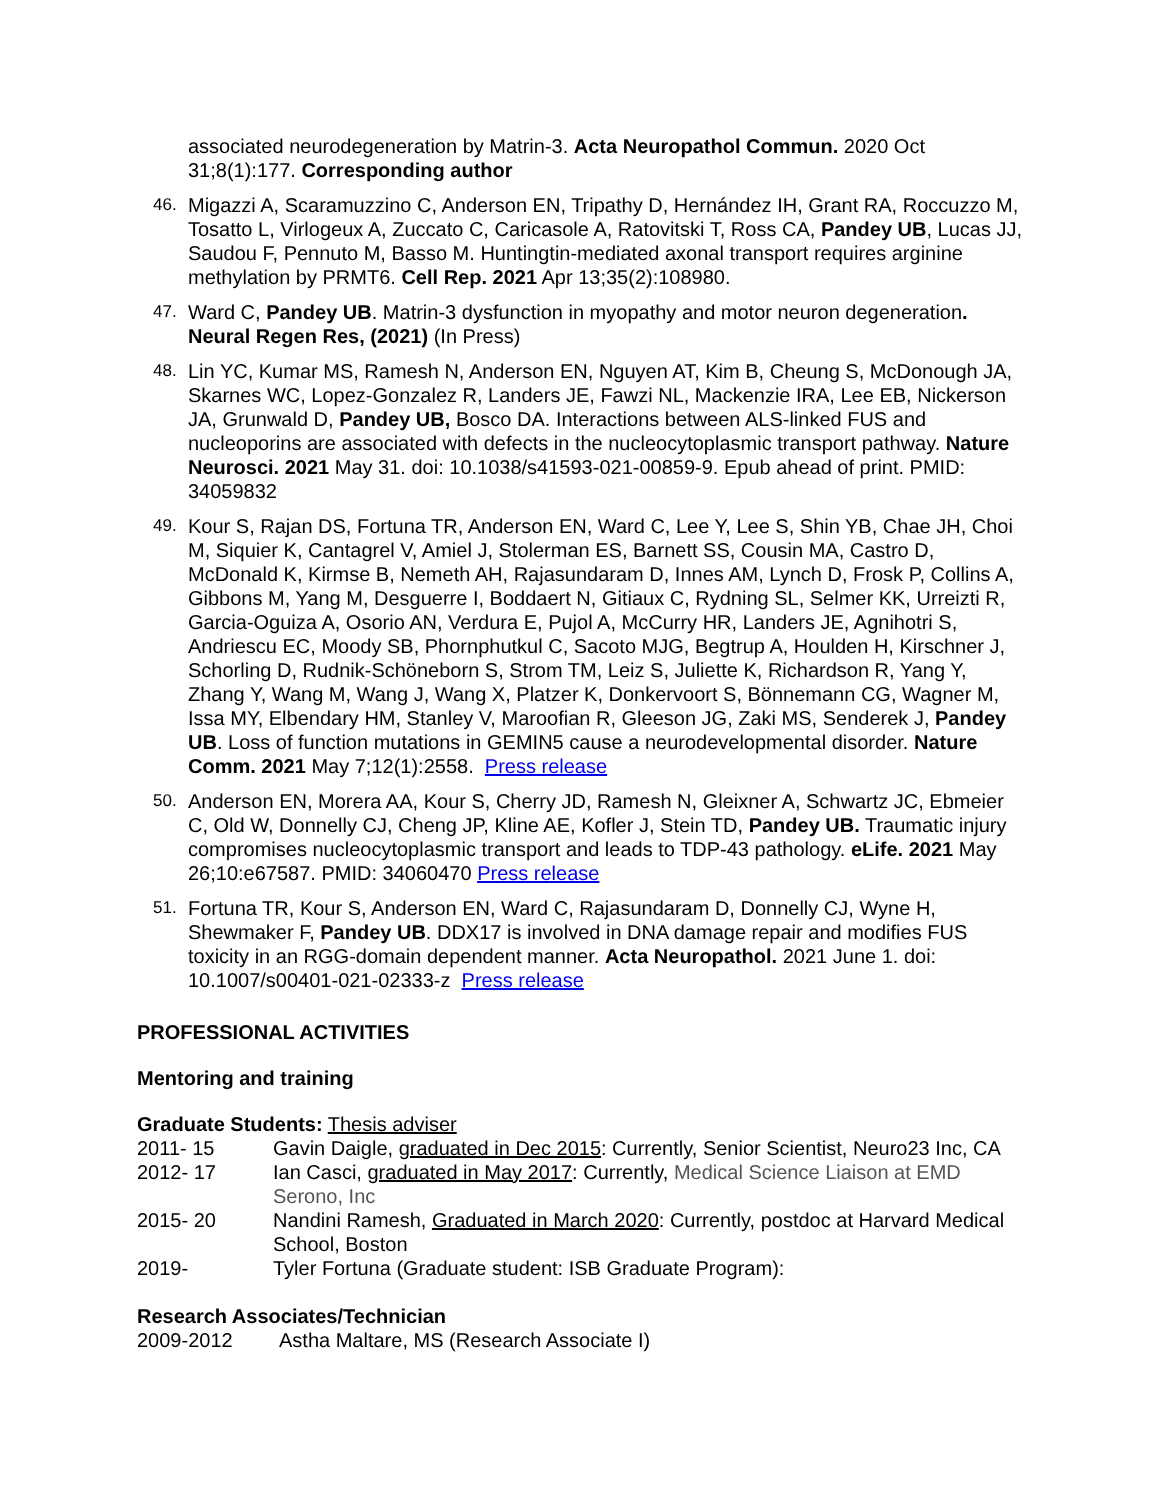associated neurodegeneration by Matrin-3. Acta Neuropathol Commun. 2020 Oct 31;8(1):177. Corresponding author
46.
Migazzi A, Scaramuzzino C, Anderson EN, Tripathy D, Hernández IH, Grant RA, Roccuzzo M, Tosatto L, Virlogeux A, Zuccato C, Caricasole A, Ratovitski T, Ross CA, Pandey UB, Lucas JJ, Saudou F, Pennuto M, Basso M. Huntingtin-mediated axonal transport requires arginine methylation by PRMT6. Cell Rep. 2021 Apr 13;35(2):108980.
47.
Ward C, Pandey UB. Matrin-3 dysfunction in myopathy and motor neuron degeneration. Neural Regen Res, (2021) (In Press)
48.
Lin YC, Kumar MS, Ramesh N, Anderson EN, Nguyen AT, Kim B, Cheung S, McDonough JA, Skarnes WC, Lopez-Gonzalez R, Landers JE, Fawzi NL, Mackenzie IRA, Lee EB, Nickerson JA, Grunwald D, Pandey UB, Bosco DA. Interactions between ALS-linked FUS and nucleoporins are associated with defects in the nucleocytoplasmic transport pathway. Nature Neurosci. 2021 May 31. doi: 10.1038/s41593-021-00859-9. Epub ahead of print. PMID: 34059832
49.
Kour S, Rajan DS, Fortuna TR, Anderson EN, Ward C, Lee Y, Lee S, Shin YB, Chae JH, Choi M, Siquier K, Cantagrel V, Amiel J, Stolerman ES, Barnett SS, Cousin MA, Castro D, McDonald K, Kirmse B, Nemeth AH, Rajasundaram D, Innes AM, Lynch D, Frosk P, Collins A, Gibbons M, Yang M, Desguerre I, Boddaert N, Gitiaux C, Rydning SL, Selmer KK, Urreizti R, Garcia-Oguiza A, Osorio AN, Verdura E, Pujol A, McCurry HR, Landers JE, Agnihotri S, Andriescu EC, Moody SB, Phornphutkul C, Sacoto MJG, Begtrup A, Houlden H, Kirschner J, Schorling D, Rudnik-Schöneborn S, Strom TM, Leiz S, Juliette K, Richardson R, Yang Y, Zhang Y, Wang M, Wang J, Wang X, Platzer K, Donkervoort S, Bönnemann CG, Wagner M, Issa MY, Elbendary HM, Stanley V, Maroofian R, Gleeson JG, Zaki MS, Senderek J, Pandey UB. Loss of function mutations in GEMIN5 cause a neurodevelopmental disorder. Nature Comm. 2021 May 7;12(1):2558. Press release
50.
Anderson EN, Morera AA, Kour S, Cherry JD, Ramesh N, Gleixner A, Schwartz JC, Ebmeier C, Old W, Donnelly CJ, Cheng JP, Kline AE, Kofler J, Stein TD, Pandey UB. Traumatic injury compromises nucleocytoplasmic transport and leads to TDP-43 pathology. eLife. 2021 May 26;10:e67587. PMID: 34060470 Press release
51.
Fortuna TR, Kour S, Anderson EN, Ward C, Rajasundaram D, Donnelly CJ, Wyne H, Shewmaker F, Pandey UB. DDX17 is involved in DNA damage repair and modifies FUS toxicity in an RGG-domain dependent manner. Acta Neuropathol. 2021 June 1. doi: 10.1007/s00401-021-02333-z Press release
PROFESSIONAL ACTIVITIES
Mentoring and training
Graduate Students: Thesis adviser
2011- 15 Gavin Daigle, graduated in Dec 2015: Currently, Senior Scientist, Neuro23 Inc, CA
2012- 17 Ian Casci, graduated in May 2017: Currently, Medical Science Liaison at EMD Serono, Inc
2015- 20 Nandini Ramesh, Graduated in March 2020: Currently, postdoc at Harvard Medical School, Boston
2019- Tyler Fortuna (Graduate student: ISB Graduate Program):
Research Associates/Technician
2009-2012 Astha Maltare, MS (Research Associate I)